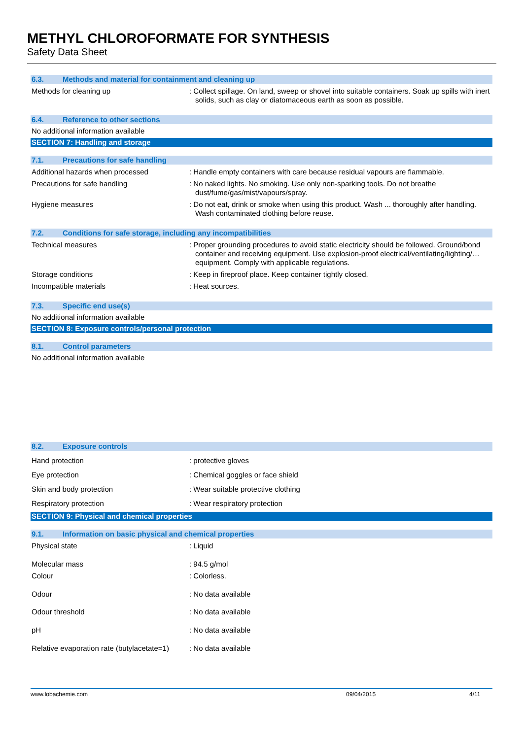METHYL CHLOROFORMATE FOR SYNTHESIS
Safety Data Sheet
6.3. Methods and material for containment and cleaning up
Methods for cleaning up : Collect spillage. On land, sweep or shovel into suitable containers. Soak up spills with inert solids, such as clay or diatomaceous earth as soon as possible.
6.4. Reference to other sections
No additional information available
SECTION 7: Handling and storage
7.1. Precautions for safe handling
Additional hazards when processed : Handle empty containers with care because residual vapours are flammable.
Precautions for safe handling : No naked lights. No smoking. Use only non-sparking tools. Do not breathe dust/fume/gas/mist/vapours/spray.
Hygiene measures : Do not eat, drink or smoke when using this product. Wash ... thoroughly after handling. Wash contaminated clothing before reuse.
7.2. Conditions for safe storage, including any incompatibilities
Technical measures : Proper grounding procedures to avoid static electricity should be followed. Ground/bond container and receiving equipment. Use explosion-proof electrical/ventilating/lighting/… equipment. Comply with applicable regulations.
Storage conditions : Keep in fireproof place. Keep container tightly closed.
Incompatible materials : Heat sources.
7.3. Specific end use(s)
No additional information available
SECTION 8: Exposure controls/personal protection
8.1. Control parameters
No additional information available
8.2. Exposure controls
Hand protection : protective gloves
Eye protection : Chemical goggles or face shield
Skin and body protection : Wear suitable protective clothing
Respiratory protection : Wear respiratory protection
SECTION 9: Physical and chemical properties
9.1. Information on basic physical and chemical properties
Physical state : Liquid
Molecular mass : 94.5 g/mol
Colour : Colorless.
Odour : No data available
Odour threshold : No data available
pH : No data available
Relative evaporation rate (butylacetate=1)
: No data available
www.lobachemie.com 09/04/2015 4/11